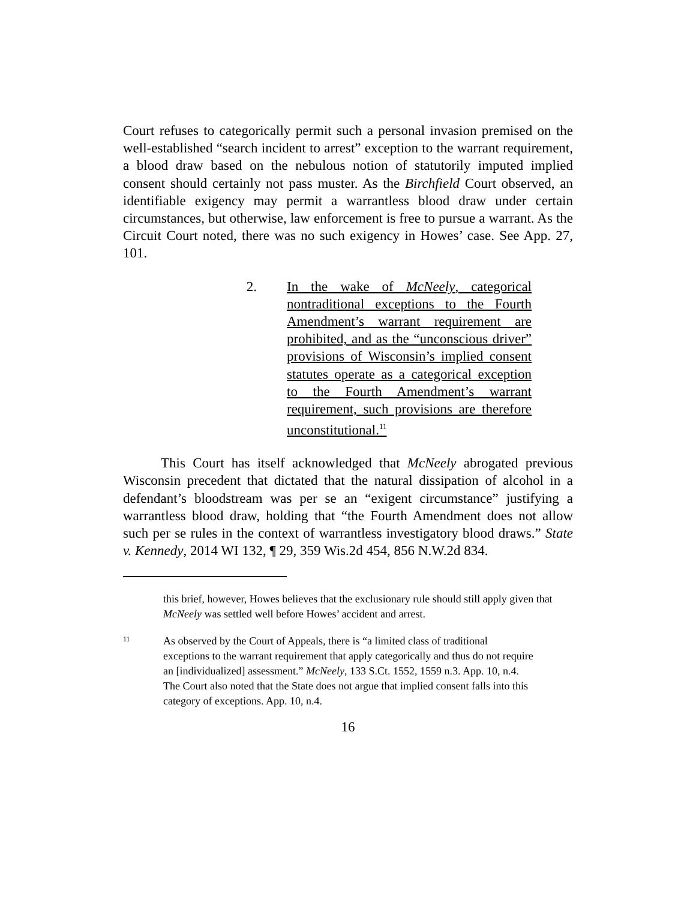Court refuses to categorically permit such a personal invasion premised on the well-established “search incident to arrest” exception to the warrant requirement, a blood draw based on the nebulous notion of statutorily imputed implied consent should certainly not pass muster. As the Birchfield Court observed, an identifiable exigency may permit a warrantless blood draw under certain circumstances, but otherwise, law enforcement is free to pursue a warrant. As the Circuit Court noted, there was no such exigency in Howes’ case. See App. 27, 101.
2. In the wake of McNeely, categorical nontraditional exceptions to the Fourth Amendment’s warrant requirement are prohibited, and as the “unconscious driver” provisions of Wisconsin’s implied consent statutes operate as a categorical exception to the Fourth Amendment’s warrant requirement, such provisions are therefore unconstitutional.<sup>11</sup>
This Court has itself acknowledged that McNeely abrogated previous Wisconsin precedent that dictated that the natural dissipation of alcohol in a defendant’s bloodstream was per se an “exigent circumstance” justifying a warrantless blood draw, holding that “the Fourth Amendment does not allow such per se rules in the context of warrantless investigatory blood draws.” State v. Kennedy, 2014 WI 132, ¶ 29, 359 Wis.2d 454, 856 N.W.2d 834.
this brief, however, Howes believes that the exclusionary rule should still apply given that McNeely was settled well before Howes’ accident and arrest.
11
As observed by the Court of Appeals, there is “a limited class of traditional exceptions to the warrant requirement that apply categorically and thus do not require an [individualized] assessment.” McNeely, 133 S.Ct. 1552, 1559 n.3. App. 10, n.4. The Court also noted that the State does not argue that implied consent falls into this category of exceptions. App. 10, n.4.
16